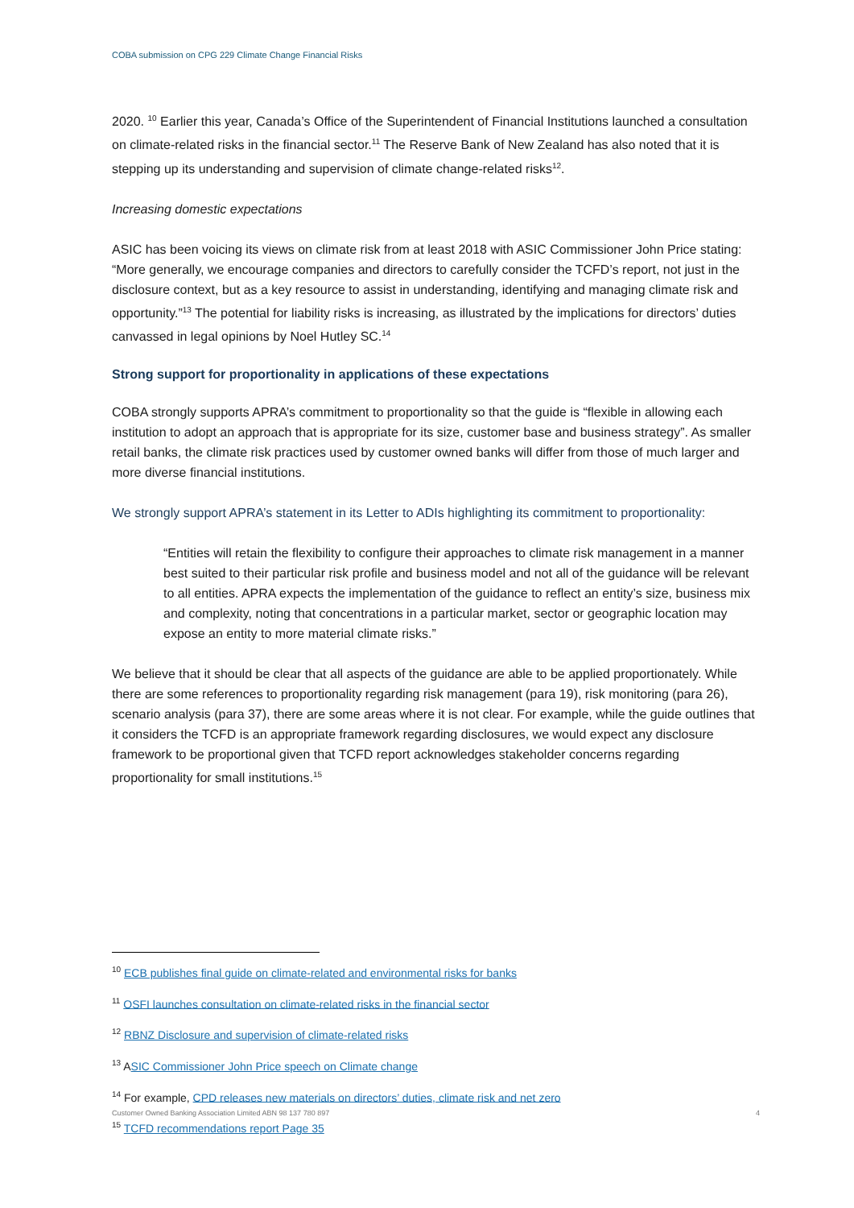COBA submission on CPG 229 Climate Change Financial Risks
2020. <sup>10</sup> Earlier this year, Canada’s Office of the Superintendent of Financial Institutions launched a consultation on climate-related risks in the financial sector.<sup>11</sup> The Reserve Bank of New Zealand has also noted that it is stepping up its understanding and supervision of climate change-related risks<sup>12</sup>.
Increasing domestic expectations
ASIC has been voicing its views on climate risk from at least 2018 with ASIC Commissioner John Price stating: “More generally, we encourage companies and directors to carefully consider the TCFD’s report, not just in the disclosure context, but as a key resource to assist in understanding, identifying and managing climate risk and opportunity.”<sup>13</sup> The potential for liability risks is increasing, as illustrated by the implications for directors’ duties canvassed in legal opinions by Noel Hutley SC.<sup>14</sup>
Strong support for proportionality in applications of these expectations
COBA strongly supports APRA’s commitment to proportionality so that the guide is “flexible in allowing each institution to adopt an approach that is appropriate for its size, customer base and business strategy”. As smaller retail banks, the climate risk practices used by customer owned banks will differ from those of much larger and more diverse financial institutions.
We strongly support APRA’s statement in its Letter to ADIs highlighting its commitment to proportionality:
“Entities will retain the flexibility to configure their approaches to climate risk management in a manner best suited to their particular risk profile and business model and not all of the guidance will be relevant to all entities. APRA expects the implementation of the guidance to reflect an entity’s size, business mix and complexity, noting that concentrations in a particular market, sector or geographic location may expose an entity to more material climate risks.”
We believe that it should be clear that all aspects of the guidance are able to be applied proportionately. While there are some references to proportionality regarding risk management (para 19), risk monitoring (para 26), scenario analysis (para 37), there are some areas where it is not clear. For example, while the guide outlines that it considers the TCFD is an appropriate framework regarding disclosures, we would expect any disclosure framework to be proportional given that TCFD report acknowledges stakeholder concerns regarding proportionality for small institutions.<sup>15</sup>
<sup>10</sup> ECB publishes final guide on climate-related and environmental risks for banks
<sup>11</sup> OSFI launches consultation on climate-related risks in the financial sector
<sup>12</sup> RBNZ Disclosure and supervision of climate-related risks
<sup>13</sup> ASIC Commissioner John Price speech on Climate change
<sup>14</sup> For example, CPD releases new materials on directors’ duties, climate risk and net zero
<sup>15</sup> TCFD recommendations report Page 35
Customer Owned Banking Association Limited ABN 98 137 780 897 4